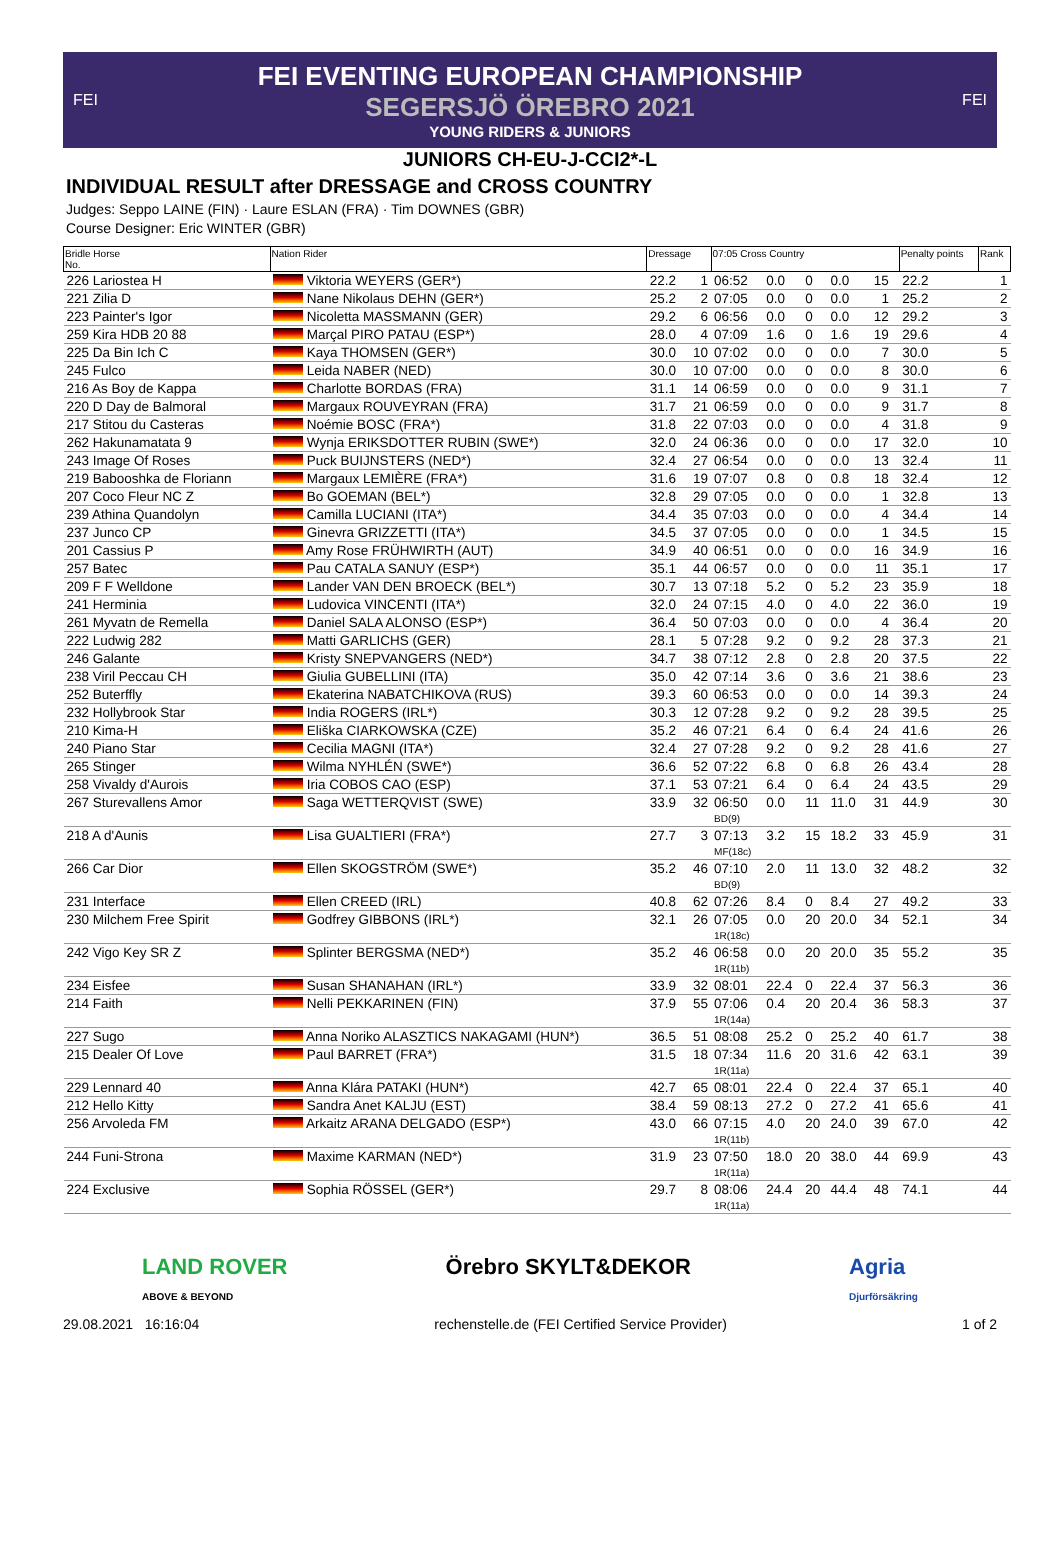FEI
FEI EVENTING EUROPEAN CHAMPIONSHIP
SEGERSJÖ ÖREBRO 2021
YOUNG RIDERS & JUNIORS
FEI
JUNIORS CH-EU-J-CCI2*-L
INDIVIDUAL RESULT after DRESSAGE and CROSS COUNTRY
Judges: Seppo LAINE (FIN) · Laure ESLAN (FRA) · Tim DOWNES (GBR)
Course Designer: Eric WINTER (GBR)
| Bridle Horse No. | Nation Rider | Dressage | | 07:05 Cross Country | | | | | | Penalty points | Rank |
| --- | --- | --- | --- | --- | --- | --- | --- | --- | --- | --- | --- |
| 226 Lariostea H | Viktoria WEYERS (GER*) | 22.2 | 1 | 06:52 | 0.0 | 0 | 0.0 | 15 | | 22.2 | 1 |
| 221 Zilia D | Nane Nikolaus DEHN (GER*) | 25.2 | 2 | 07:05 | 0.0 | 0 | 0.0 | 1 | | 25.2 | 2 |
| 223 Painter's Igor | Nicoletta MASSMANN (GER) | 29.2 | 6 | 06:56 | 0.0 | 0 | 0.0 | 12 | | 29.2 | 3 |
| 259 Kira HDB 20 88 | Marçal PIRO PATAU (ESP*) | 28.0 | 4 | 07:09 | 1.6 | 0 | 1.6 | 19 | | 29.6 | 4 |
| 225 Da Bin Ich C | Kaya THOMSEN (GER*) | 30.0 | 10 | 07:02 | 0.0 | 0 | 0.0 | 7 | | 30.0 | 5 |
| 245 Fulco | Leida NABER (NED) | 30.0 | 10 | 07:00 | 0.0 | 0 | 0.0 | 8 | | 30.0 | 6 |
| 216 As Boy de Kappa | Charlotte BORDAS (FRA) | 31.1 | 14 | 06:59 | 0.0 | 0 | 0.0 | 9 | | 31.1 | 7 |
| 220 D Day de Balmoral | Margaux ROUVEYRAN (FRA) | 31.7 | 21 | 06:59 | 0.0 | 0 | 0.0 | 9 | | 31.7 | 8 |
| 217 Stitou du Casteras | Noémie BOSC (FRA*) | 31.8 | 22 | 07:03 | 0.0 | 0 | 0.0 | 4 | | 31.8 | 9 |
| 262 Hakunamatata 9 | Wynja ERIKSDOTTER RUBIN (SWE*) | 32.0 | 24 | 06:36 | 0.0 | 0 | 0.0 | 17 | | 32.0 | 10 |
| 243 Image Of Roses | Puck BUIJNSTERS (NED*) | 32.4 | 27 | 06:54 | 0.0 | 0 | 0.0 | 13 | | 32.4 | 11 |
| 219 Babooshka de Floriann | Margaux LEMIÈRE (FRA*) | 31.6 | 19 | 07:07 | 0.8 | 0 | 0.8 | 18 | | 32.4 | 12 |
| 207 Coco Fleur NC Z | Bo GOEMAN (BEL*) | 32.8 | 29 | 07:05 | 0.0 | 0 | 0.0 | 1 | | 32.8 | 13 |
| 239 Athina Quandolyn | Camilla LUCIANI (ITA*) | 34.4 | 35 | 07:03 | 0.0 | 0 | 0.0 | 4 | | 34.4 | 14 |
| 237 Junco CP | Ginevra GRIZZETTI (ITA*) | 34.5 | 37 | 07:05 | 0.0 | 0 | 0.0 | 1 | | 34.5 | 15 |
| 201 Cassius P | Amy Rose FRÜHWIRTH (AUT) | 34.9 | 40 | 06:51 | 0.0 | 0 | 0.0 | 16 | | 34.9 | 16 |
| 257 Batec | Pau CATALA SANUY (ESP*) | 35.1 | 44 | 06:57 | 0.0 | 0 | 0.0 | 11 | | 35.1 | 17 |
| 209 F F Welldone | Lander VAN DEN BROECK (BEL*) | 30.7 | 13 | 07:18 | 5.2 | 0 | 5.2 | 23 | | 35.9 | 18 |
| 241 Herminia | Ludovica VINCENTI (ITA*) | 32.0 | 24 | 07:15 | 4.0 | 0 | 4.0 | 22 | | 36.0 | 19 |
| 261 Myvatn de Remella | Daniel SALA ALONSO (ESP*) | 36.4 | 50 | 07:03 | 0.0 | 0 | 0.0 | 4 | | 36.4 | 20 |
| 222 Ludwig 282 | Matti GARLICHS (GER) | 28.1 | 5 | 07:28 | 9.2 | 0 | 9.2 | 28 | | 37.3 | 21 |
| 246 Galante | Kristy SNEPVANGERS (NED*) | 34.7 | 38 | 07:12 | 2.8 | 0 | 2.8 | 20 | | 37.5 | 22 |
| 238 Viril Peccau CH | Giulia GUBELLINI (ITA) | 35.0 | 42 | 07:14 | 3.6 | 0 | 3.6 | 21 | | 38.6 | 23 |
| 252 Buterffly | Ekaterina NABATCHIKOVA (RUS) | 39.3 | 60 | 06:53 | 0.0 | 0 | 0.0 | 14 | | 39.3 | 24 |
| 232 Hollybrook Star | India ROGERS (IRL*) | 30.3 | 12 | 07:28 | 9.2 | 0 | 9.2 | 28 | | 39.5 | 25 |
| 210 Kima-H | Eliška CIARKOWSKA (CZE) | 35.2 | 46 | 07:21 | 6.4 | 0 | 6.4 | 24 | | 41.6 | 26 |
| 240 Piano Star | Cecilia MAGNI (ITA*) | 32.4 | 27 | 07:28 | 9.2 | 0 | 9.2 | 28 | | 41.6 | 27 |
| 265 Stinger | Wilma NYHLÉN (SWE*) | 36.6 | 52 | 07:22 | 6.8 | 0 | 6.8 | 26 | | 43.4 | 28 |
| 258 Vivaldy d'Aurois | Iria COBOS CAO (ESP) | 37.1 | 53 | 07:21 | 6.4 | 0 | 6.4 | 24 | | 43.5 | 29 |
| 267 Sturevallens Amor | Saga WETTERQVIST (SWE) | 33.9 | 32 | 06:50 BD(9) | 0.0 | 11 | 11.0 | 31 | | 44.9 | 30 |
| 218 A d'Aunis | Lisa GUALTIERI (FRA*) | 27.7 | 3 | 07:13 MF(18c) | 3.2 | 15 | 18.2 | 33 | | 45.9 | 31 |
| 266 Car Dior | Ellen SKOGSTRÖM (SWE*) | 35.2 | 46 | 07:10 BD(9) | 2.0 | 11 | 13.0 | 32 | | 48.2 | 32 |
| 231 Interface | Ellen CREED (IRL) | 40.8 | 62 | 07:26 | 8.4 | 0 | 8.4 | 27 | | 49.2 | 33 |
| 230 Milchem Free Spirit | Godfrey GIBBONS (IRL*) | 32.1 | 26 | 07:05 1R(18c) | 0.0 | 20 | 20.0 | 34 | | 52.1 | 34 |
| 242 Vigo Key SR Z | Splinter BERGSMA (NED*) | 35.2 | 46 | 06:58 1R(11b) | 0.0 | 20 | 20.0 | 35 | | 55.2 | 35 |
| 234 Eisfee | Susan SHANAHAN (IRL*) | 33.9 | 32 | 08:01 | 22.4 | 0 | 22.4 | 37 | | 56.3 | 36 |
| 214 Faith | Nelli PEKKARINEN (FIN) | 37.9 | 55 | 07:06 1R(14a) | 0.4 | 20 | 20.4 | 36 | | 58.3 | 37 |
| 227 Sugo | Anna Noriko ALASZTICS NAKAGAMI (HUN*) | 36.5 | 51 | 08:08 | 25.2 | 0 | 25.2 | 40 | | 61.7 | 38 |
| 215 Dealer Of Love | Paul BARRET (FRA*) | 31.5 | 18 | 07:34 1R(11a) | 11.6 | 20 | 31.6 | 42 | | 63.1 | 39 |
| 229 Lennard 40 | Anna Klára PATAKI (HUN*) | 42.7 | 65 | 08:01 | 22.4 | 0 | 22.4 | 37 | | 65.1 | 40 |
| 212 Hello Kitty | Sandra Anet KALJU (EST) | 38.4 | 59 | 08:13 | 27.2 | 0 | 27.2 | 41 | | 65.6 | 41 |
| 256 Arvoleda FM | Arkaitz ARANA DELGADO (ESP*) | 43.0 | 66 | 07:15 1R(11b) | 4.0 | 20 | 24.0 | 39 | | 67.0 | 42 |
| 244 Funi-Strona | Maxime KARMAN (NED*) | 31.9 | 23 | 07:50 1R(11a) | 18.0 | 20 | 38.0 | 44 | | 69.9 | 43 |
| 224 Exclusive | Sophia RÖSSEL (GER*) | 29.7 | 8 | 08:06 1R(11a) | 24.4 | 20 | 44.4 | 48 | | 74.1 | 44 |
LAND ROVER
ABOVE & BEYOND Örebro SKYLT&DEKOR Agria
Djurförsäkring
29.08.2021 16:16:04 rechenstelle.de (FEI Certified Service Provider) 1 of 2